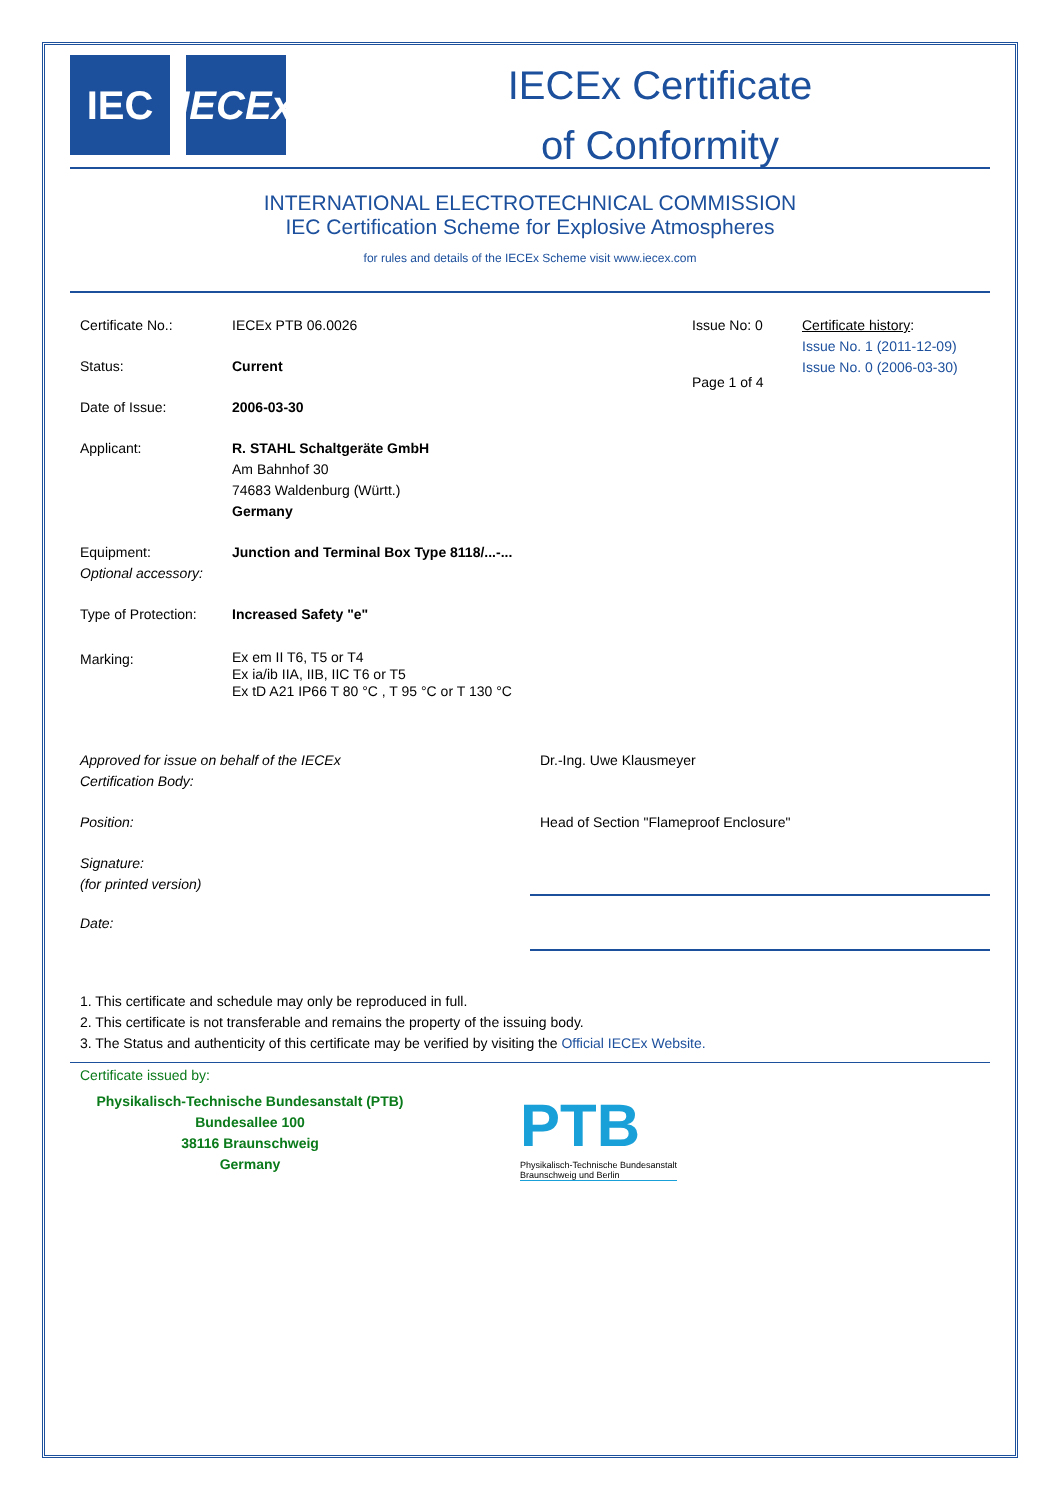IEC IECEx
IECEx Certificate
of Conformity
INTERNATIONAL ELECTROTECHNICAL COMMISSION
IEC Certification Scheme for Explosive Atmospheres
for rules and details of the IECEx Scheme visit www.iecex.com
| Certificate No.: | IECEx PTB 06.0026 | Issue No: 0 | Certificate history : Issue No. 1 (2011-12-09) Issue No. 0 (2006-03-30) |
| Status: | Current | Page 1 of 4 | |
| Date of Issue: | 2006-03-30 | | |
| Applicant: | R. STAHL Schaltgeräte GmbH Am Bahnhof 30 74683 Waldenburg (Württ.) Germany | | |
| Equipment: Optional accessory: | Junction and Terminal Box Type 8118/...-... | | |
| Type of Protection: | Increased Safety "e" | | |
| Marking: | Ex em II T6, T5 or T4 Ex ia/ib IIA, IIB, IIC T6 or T5 Ex tD A21 IP66 T 80 °C , T 95 °C or T 130 °C | | |
| Approved for issue on behalf of the IECEx Certification Body: | Dr.-Ing. Uwe Klausmeyer |
| Position: | Head of Section "Flameproof Enclosure" |
| Signature: (for printed version) | |
| Date: | |
1. This certificate and schedule may only be reproduced in full.
2. This certificate is not transferable and remains the property of the issuing body.
3. The Status and authenticity of this certificate may be verified by visiting the Official IECEx Website.
Certificate issued by:
Physikalisch-Technische Bundesanstalt (PTB)
Bundesallee 100
38116 Braunschweig
Germany
PTB
Physikalisch-Technische Bundesanstalt
Braunschweig und Berlin